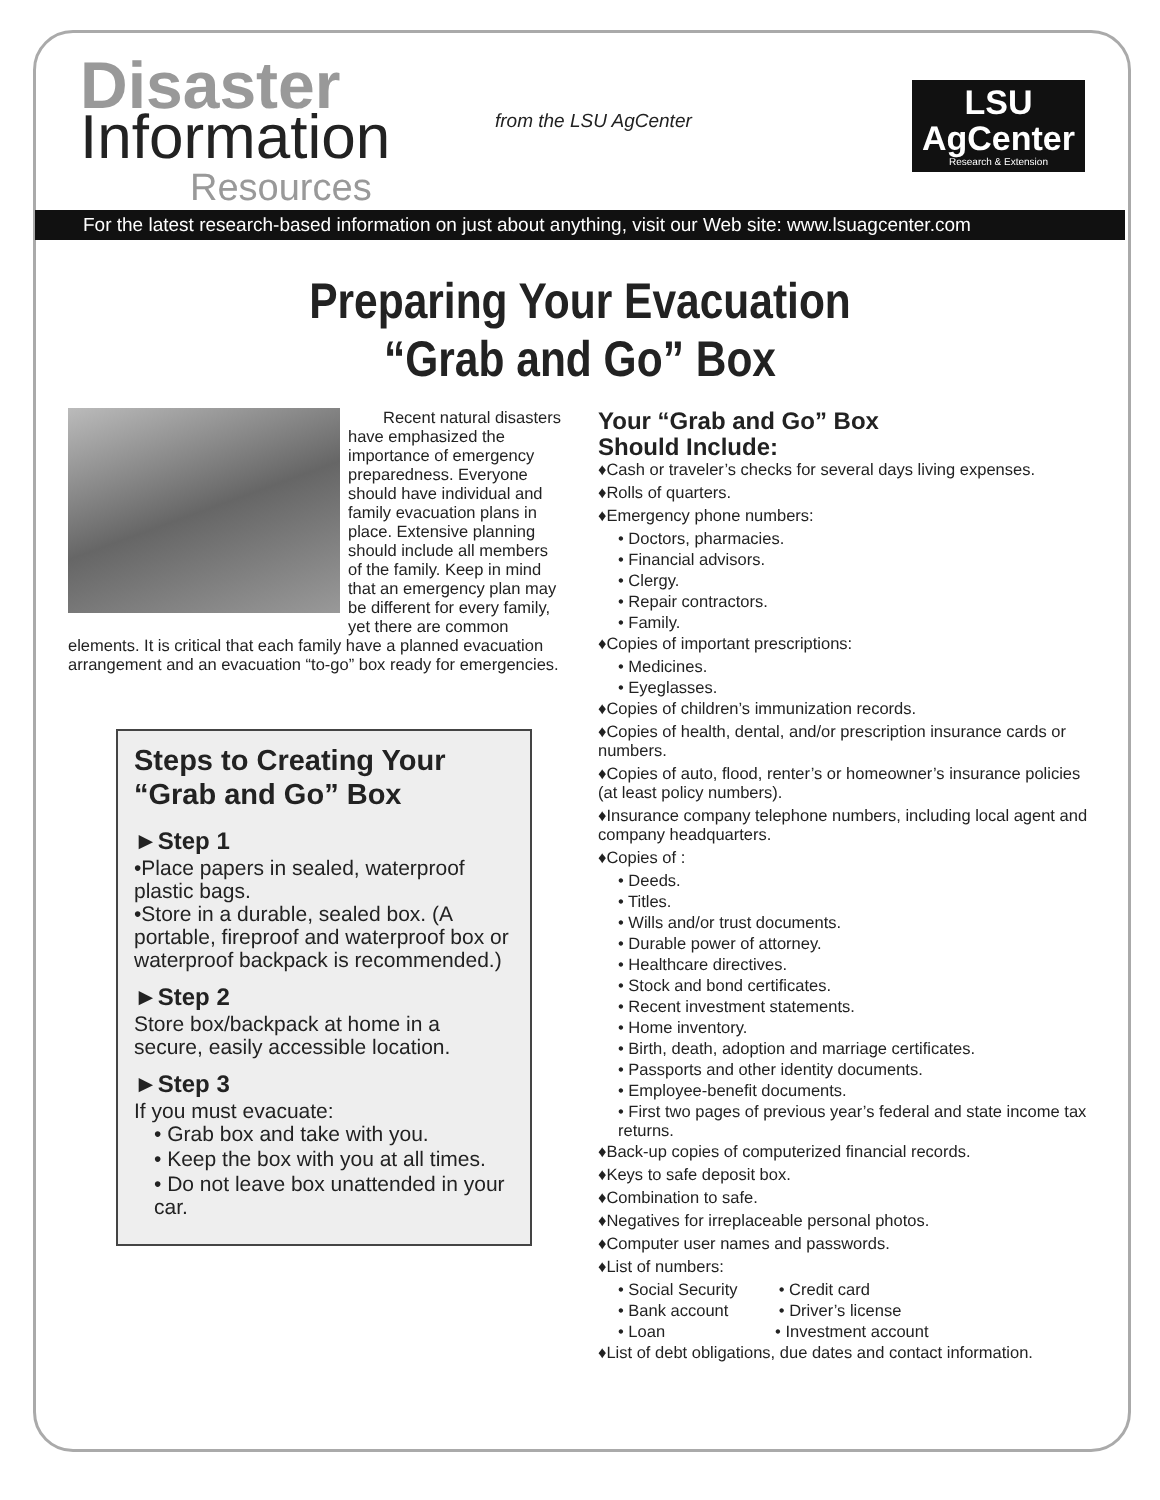Disaster
Information
Resources
from the LSU AgCenter
LSU
AgCenter
Research & Extension
For the latest research-based information on just about anything, visit our Web site: www.lsuagcenter.com
Preparing Your Evacuation
“Grab and Go” Box
Recent natural disasters have emphasized the importance of emergency preparedness. Everyone should have individual and family evacuation plans in place. Extensive planning should include all members of the family. Keep in mind that an emergency plan may be different for every family, yet there are common elements. It is critical that each family have a planned evacuation arrangement and an evacuation “to-go” box ready for emergencies.
Steps to Creating Your “Grab and Go” Box
►Step 1
•Place papers in sealed, waterproof plastic bags.
•Store in a durable, sealed box. (A portable, fireproof and waterproof box or waterproof backpack is recommended.)
►Step 2
Store box/backpack at home in a secure, easily accessible location.
►Step 3
If you must evacuate:
• Grab box and take with you.
• Keep the box with you at all times.
• Do not leave box unattended in your car.
Your “Grab and Go” Box
Should Include:
♦Cash or traveler’s checks for several days living expenses.
♦Rolls of quarters.
♦Emergency phone numbers:
• Doctors, pharmacies.
• Financial advisors.
• Clergy.
• Repair contractors.
• Family.
♦Copies of important prescriptions:
• Medicines.
• Eyeglasses.
♦Copies of children’s immunization records.
♦Copies of health, dental, and/or prescription insurance cards or numbers.
♦Copies of auto, flood, renter’s or homeowner’s insurance policies (at least policy numbers).
♦Insurance company telephone numbers, including local agent and company headquarters.
♦Copies of :
• Deeds.
• Titles.
• Wills and/or trust documents.
• Durable power of attorney.
• Healthcare directives.
• Stock and bond certificates.
• Recent investment statements.
• Home inventory.
• Birth, death, adoption and marriage certificates.
• Passports and other identity documents.
• Employee-benefit documents.
• First two pages of previous year’s federal and state income tax returns.
♦Back-up copies of computerized financial records.
♦Keys to safe deposit box.
♦Combination to safe.
♦Negatives for irreplaceable personal photos.
♦Computer user names and passwords.
♦List of numbers:
• Social Security • Credit card
• Bank account • Driver’s license
• Loan • Investment account
♦List of debt obligations, due dates and contact information.